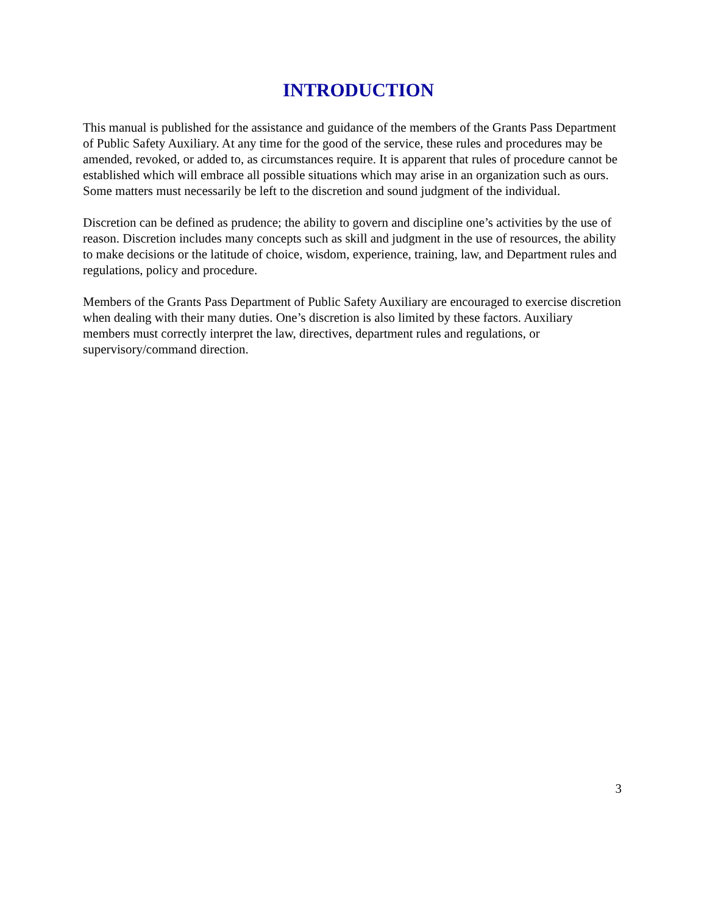INTRODUCTION
This manual is published for the assistance and guidance of the members of the Grants Pass Department of Public Safety Auxiliary. At any time for the good of the service, these rules and procedures may be amended, revoked, or added to, as circumstances require. It is apparent that rules of procedure cannot be established which will embrace all possible situations which may arise in an organization such as ours. Some matters must necessarily be left to the discretion and sound judgment of the individual.
Discretion can be defined as prudence; the ability to govern and discipline one’s activities by the use of reason. Discretion includes many concepts such as skill and judgment in the use of resources, the ability to make decisions or the latitude of choice, wisdom, experience, training, law, and Department rules and regulations, policy and procedure.
Members of the Grants Pass Department of Public Safety Auxiliary are encouraged to exercise discretion when dealing with their many duties. One’s discretion is also limited by these factors. Auxiliary members must correctly interpret the law, directives, department rules and regulations, or supervisory/command direction.
3